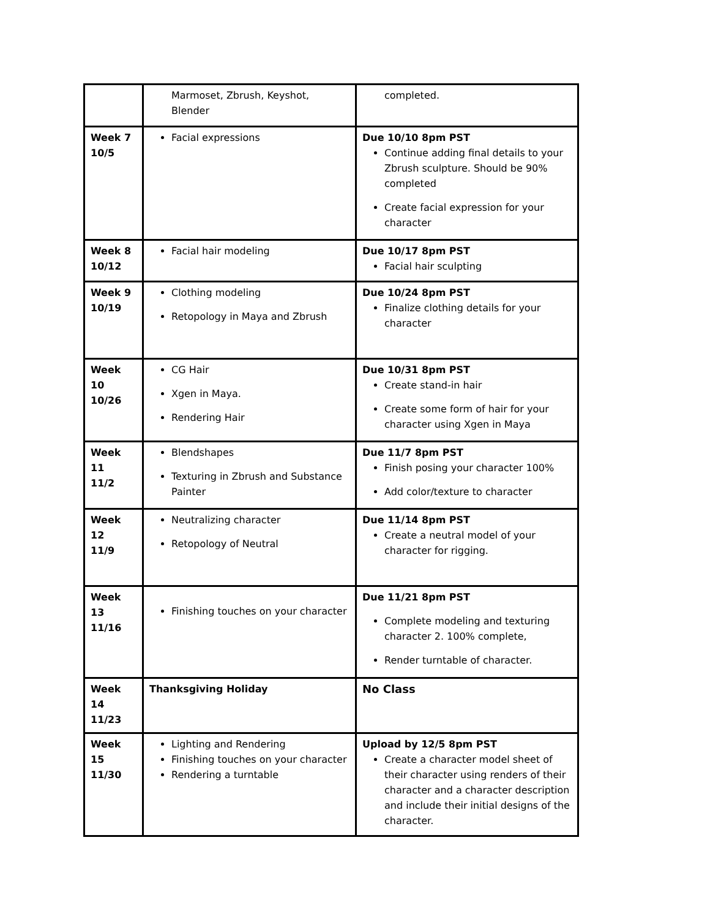| | Marmoset, Zbrush, Keyshot, Blender | completed. |
| Week 7 10/5 | Facial expressions | Due 10/10 8pm PST Continue adding final details to your Zbrush sculpture. Should be 90% completed Create facial expression for your character |
| Week 8 10/12 | Facial hair modeling | Due 10/17 8pm PST Facial hair sculpting |
| Week 9 10/19 | Clothing modeling Retopology in Maya and Zbrush | Due 10/24 8pm PST Finalize clothing details for your character |
| Week 10 10/26 | CG Hair Xgen in Maya. Rendering Hair | Due 10/31 8pm PST Create stand-in hair Create some form of hair for your character using Xgen in Maya |
| Week 11 11/2 | Blendshapes Texturing in Zbrush and Substance Painter | Due 11/7 8pm PST Finish posing your character 100% Add color/texture to character |
| Week 12 11/9 | Neutralizing character Retopology of Neutral | Due 11/14 8pm PST Create a neutral model of your character for rigging. |
| Week 13 11/16 | Finishing touches on your character | Due 11/21 8pm PST Complete modeling and texturing character 2. 100% complete, Render turntable of character. |
| Week 14 11/23 | Thanksgiving Holiday | No Class |
| Week 15 11/30 | Lighting and Rendering Finishing touches on your character Rendering a turntable | Upload by 12/5 8pm PST Create a character model sheet of their character using renders of their character and a character description and include their initial designs of the character. |